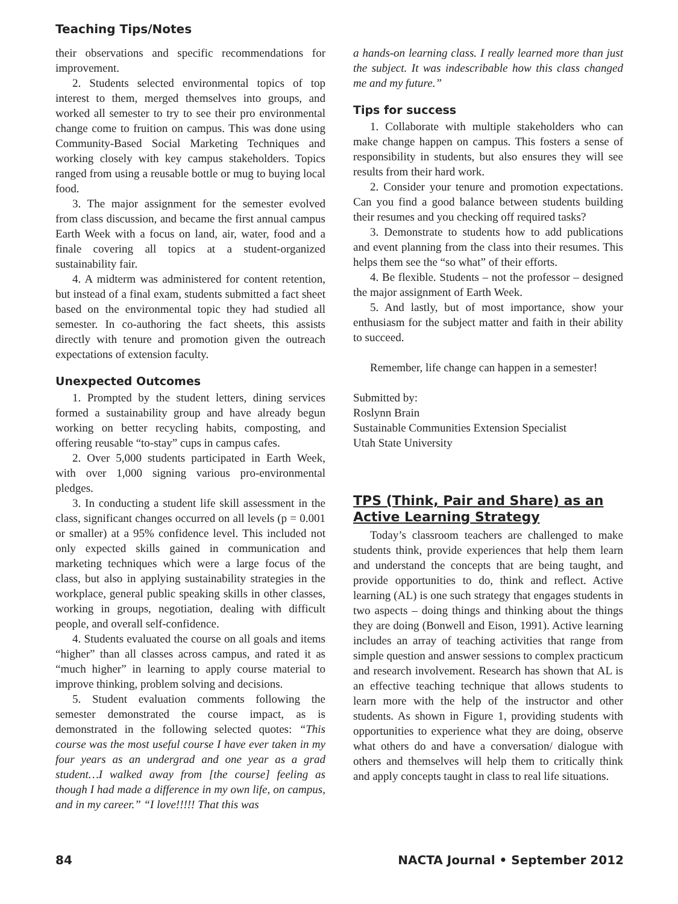Teaching Tips/Notes
their observations and specific recommendations for improvement.
2. Students selected environmental topics of top interest to them, merged themselves into groups, and worked all semester to try to see their pro environmental change come to fruition on campus. This was done using Community-Based Social Marketing Techniques and working closely with key campus stakeholders. Topics ranged from using a reusable bottle or mug to buying local food.
3. The major assignment for the semester evolved from class discussion, and became the first annual campus Earth Week with a focus on land, air, water, food and a finale covering all topics at a student-organized sustainability fair.
4. A midterm was administered for content retention, but instead of a final exam, students submitted a fact sheet based on the environmental topic they had studied all semester. In co-authoring the fact sheets, this assists directly with tenure and promotion given the outreach expectations of extension faculty.
Unexpected Outcomes
1. Prompted by the student letters, dining services formed a sustainability group and have already begun working on better recycling habits, composting, and offering reusable “to-stay” cups in campus cafes.
2. Over 5,000 students participated in Earth Week, with over 1,000 signing various pro-environmental pledges.
3. In conducting a student life skill assessment in the class, significant changes occurred on all levels (p = 0.001 or smaller) at a 95% confidence level. This included not only expected skills gained in communication and marketing techniques which were a large focus of the class, but also in applying sustainability strategies in the workplace, general public speaking skills in other classes, working in groups, negotiation, dealing with difficult people, and overall self-confidence.
4. Students evaluated the course on all goals and items “higher” than all classes across campus, and rated it as “much higher” in learning to apply course material to improve thinking, problem solving and decisions.
5. Student evaluation comments following the semester demonstrated the course impact, as is demonstrated in the following selected quotes: “This course was the most useful course I have ever taken in my four years as an undergrad and one year as a grad student…I walked away from [the course] feeling as though I had made a difference in my own life, on campus, and in my career.” “I love!!!!! That this was
a hands-on learning class. I really learned more than just the subject. It was indescribable how this class changed me and my future.”
Tips for success
1. Collaborate with multiple stakeholders who can make change happen on campus. This fosters a sense of responsibility in students, but also ensures they will see results from their hard work.
2. Consider your tenure and promotion expectations. Can you find a good balance between students building their resumes and you checking off required tasks?
3. Demonstrate to students how to add publications and event planning from the class into their resumes. This helps them see the “so what” of their efforts.
4. Be flexible. Students – not the professor – designed the major assignment of Earth Week.
5. And lastly, but of most importance, show your enthusiasm for the subject matter and faith in their ability to succeed.
Remember, life change can happen in a semester!
Submitted by:
Roslynn Brain
Sustainable Communities Extension Specialist
Utah State University
TPS (Think, Pair and Share) as an Active Learning Strategy
Today’s classroom teachers are challenged to make students think, provide experiences that help them learn and understand the concepts that are being taught, and provide opportunities to do, think and reflect. Active learning (AL) is one such strategy that engages students in two aspects – doing things and thinking about the things they are doing (Bonwell and Eison, 1991). Active learning includes an array of teaching activities that range from simple question and answer sessions to complex practicum and research involvement. Research has shown that AL is an effective teaching technique that allows students to learn more with the help of the instructor and other students. As shown in Figure 1, providing students with opportunities to experience what they are doing, observe what others do and have a conversation/ dialogue with others and themselves will help them to critically think and apply concepts taught in class to real life situations.
84 NACTA Journal • September 2012